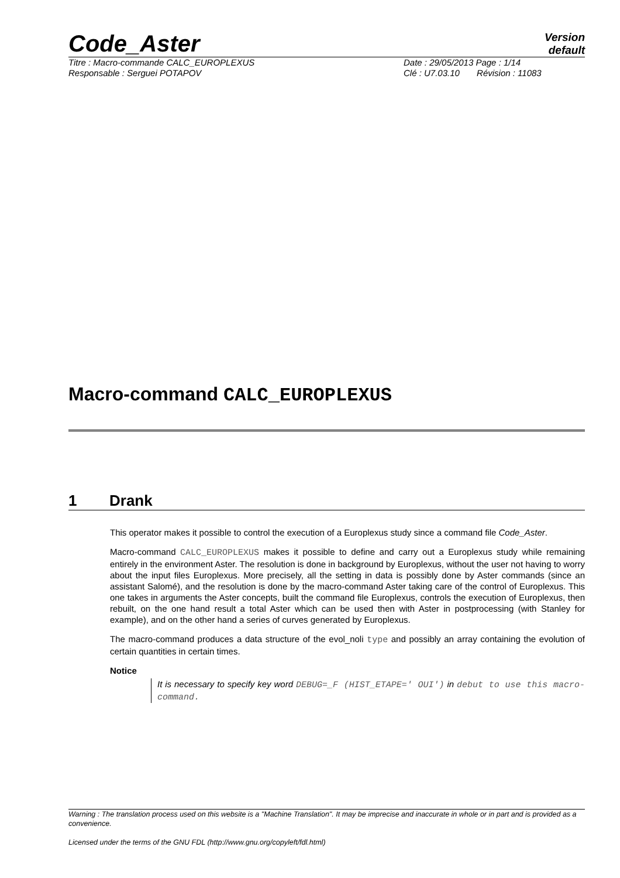Code_Aster
Version
default
Titre : Macro-commande CALC_EUROPLEXUS
Date : 29/05/2013 Page : 1/14
Responsable : Serguei POTAPOV Clé : U7.03.10 Révision : 11083
Macro-command CALC_EUROPLEXUS
1 Drank
This operator makes it possible to control the execution of a Europlexus study since a command file Code_Aster.
Macro-command CALC_EUROPLEXUS makes it possible to define and carry out a Europlexus study while remaining entirely in the environment Aster. The resolution is done in background by Europlexus, without the user not having to worry about the input files Europlexus. More precisely, all the setting in data is possibly done by Aster commands (since an assistant Salomé), and the resolution is done by the macro-command Aster taking care of the control of Europlexus. This one takes in arguments the Aster concepts, built the command file Europlexus, controls the execution of Europlexus, then rebuilt, on the one hand result a total Aster which can be used then with Aster in postprocessing (with Stanley for example), and on the other hand a series of curves generated by Europlexus.
The macro-command produces a data structure of the evol_noli type and possibly an array containing the evolution of certain quantities in certain times.
Notice
It is necessary to specify key word DEBUG=_F (HIST_ETAPE=' OUI') in debut to use this macro-command.
Warning : The translation process used on this website is a "Machine Translation". It may be imprecise and inaccurate in whole or in part and is provided as a convenience.
Licensed under the terms of the GNU FDL (http://www.gnu.org/copyleft/fdl.html)